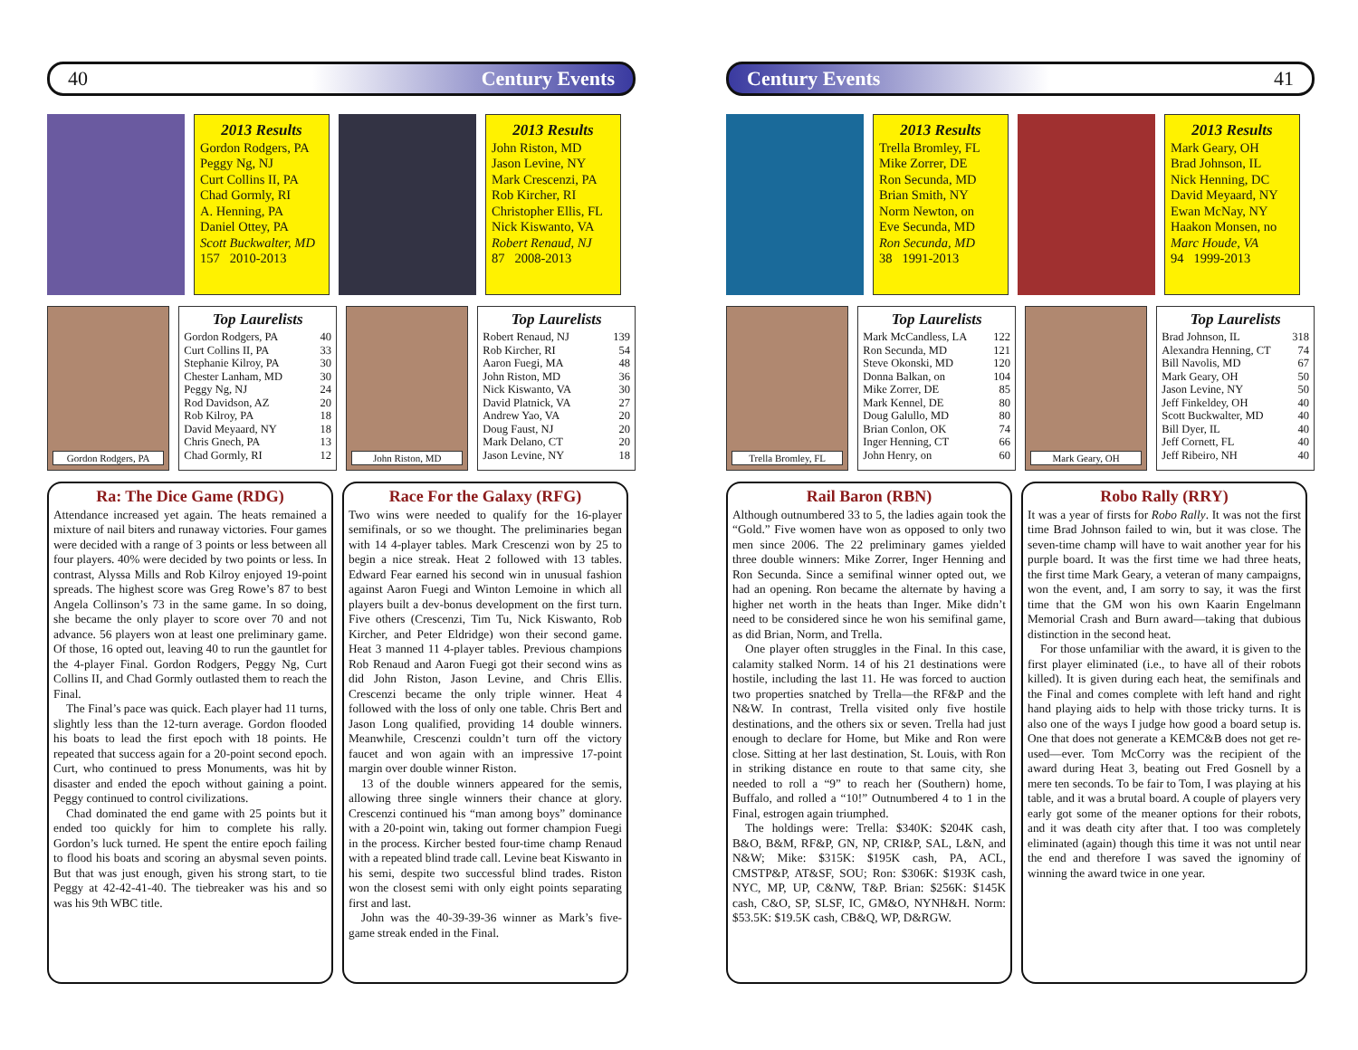40 Century Events
2013 Results
Gordon Rodgers, PA
Peggy Ng, NJ
Curt Collins II, PA
Chad Gormly, RI
A. Henning, PA
Daniel Ottey, PA
Scott Buckwalter, MD
157 2010-2013
2013 Results
John Riston, MD
Jason Levine, NY
Mark Crescenzi, PA
Rob Kircher, RI
Christopher Ellis, FL
Nick Kiswanto, VA
Robert Renaud, NJ
87 2008-2013
Gordon Rodgers, PA
Top Laurelists
| Gordon Rodgers, PA | 40 |
| Curt Collins II, PA | 33 |
| Stephanie Kilroy, PA | 30 |
| Chester Lanham, MD | 30 |
| Peggy Ng, NJ | 24 |
| Rod Davidson, AZ | 20 |
| Rob Kilroy, PA | 18 |
| David Meyaard, NY | 18 |
| Chris Gnech, PA | 13 |
| Chad Gormly, RI | 12 |
John Riston, MD
Top Laurelists
| Robert Renaud, NJ | 139 |
| Rob Kircher, RI | 54 |
| Aaron Fuegi, MA | 48 |
| John Riston, MD | 36 |
| Nick Kiswanto, VA | 30 |
| David Platnick, VA | 27 |
| Andrew Yao, VA | 20 |
| Doug Faust, NJ | 20 |
| Mark Delano, CT | 20 |
| Jason Levine, NY | 18 |
Ra: The Dice Game (RDG)
Attendance increased yet again. The heats remained a mixture of nail biters and runaway victories. Four games were decided with a range of 3 points or less between all four players. 40% were decided by two points or less. In contrast, Alyssa Mills and Rob Kilroy enjoyed 19-point spreads. The highest score was Greg Rowe’s 87 to best Angela Collinson’s 73 in the same game. In so doing, she became the only player to score over 70 and not advance. 56 players won at least one preliminary game. Of those, 16 opted out, leaving 40 to run the gauntlet for the 4-player Final. Gordon Rodgers, Peggy Ng, Curt Collins II, and Chad Gormly outlasted them to reach the Final.
The Final’s pace was quick. Each player had 11 turns, slightly less than the 12-turn average. Gordon flooded his boats to lead the first epoch with 18 points. He repeated that success again for a 20-point second epoch. Curt, who continued to press Monuments, was hit by disaster and ended the epoch without gaining a point. Peggy continued to control civilizations.
Chad dominated the end game with 25 points but it ended too quickly for him to complete his rally. Gordon’s luck turned. He spent the entire epoch failing to flood his boats and scoring an abysmal seven points. But that was just enough, given his strong start, to tie Peggy at 42-42-41-40. The tiebreaker was his and so was his 9th WBC title.
Race For the Galaxy (RFG)
Two wins were needed to qualify for the 16-player semifinals, or so we thought. The preliminaries began with 14 4-player tables. Mark Crescenzi won by 25 to begin a nice streak. Heat 2 followed with 13 tables. Edward Fear earned his second win in unusual fashion against Aaron Fuegi and Winton Lemoine in which all players built a dev-bonus development on the first turn. Five others (Crescenzi, Tim Tu, Nick Kiswanto, Rob Kircher, and Peter Eldridge) won their second game. Heat 3 manned 11 4-player tables. Previous champions Rob Renaud and Aaron Fuegi got their second wins as did John Riston, Jason Levine, and Chris Ellis. Crescenzi became the only triple winner. Heat 4 followed with the loss of only one table. Chris Bert and Jason Long qualified, providing 14 double winners. Meanwhile, Crescenzi couldn’t turn off the victory faucet and won again with an impressive 17-point margin over double winner Riston.
13 of the double winners appeared for the semis, allowing three single winners their chance at glory. Crescenzi continued his “man among boys” dominance with a 20-point win, taking out former champion Fuegi in the process. Kircher bested four-time champ Renaud with a repeated blind trade call. Levine beat Kiswanto in his semi, despite two successful blind trades. Riston won the closest semi with only eight points separating first and last.
John was the 40-39-39-36 winner as Mark’s five-game streak ended in the Final.
Century Events 41
2013 Results
Trella Bromley, FL
Mike Zorrer, DE
Ron Secunda, MD
Brian Smith, NY
Norm Newton, on
Eve Secunda, MD
Ron Secunda, MD
38 1991-2013
2013 Results
Mark Geary, OH
Brad Johnson, IL
Nick Henning, DC
David Meyaard, NY
Ewan McNay, NY
Haakon Monsen, no
Marc Houde, VA
94 1999-2013
Trella Bromley, FL
Top Laurelists
| Mark McCandless, LA | 122 |
| Ron Secunda, MD | 121 |
| Steve Okonski, MD | 120 |
| Donna Balkan, on | 104 |
| Mike Zorrer, DE | 85 |
| Mark Kennel, DE | 80 |
| Doug Galullo, MD | 80 |
| Brian Conlon, OK | 74 |
| Inger Henning, CT | 66 |
| John Henry, on | 60 |
Mark Geary, OH
Top Laurelists
| Brad Johnson, IL | 318 |
| Alexandra Henning, CT | 74 |
| Bill Navolis, MD | 67 |
| Mark Geary, OH | 50 |
| Jason Levine, NY | 50 |
| Jeff Finkeldey, OH | 40 |
| Scott Buckwalter, MD | 40 |
| Bill Dyer, IL | 40 |
| Jeff Cornett, FL | 40 |
| Jeff Ribeiro, NH | 40 |
Rail Baron (RBN)
Although outnumbered 33 to 5, the ladies again took the “Gold.” Five women have won as opposed to only two men since 2006. The 22 preliminary games yielded three double winners: Mike Zorrer, Inger Henning and Ron Secunda. Since a semifinal winner opted out, we had an opening. Ron became the alternate by having a higher net worth in the heats than Inger. Mike didn’t need to be considered since he won his semifinal game, as did Brian, Norm, and Trella.
One player often struggles in the Final. In this case, calamity stalked Norm. 14 of his 21 destinations were hostile, including the last 11. He was forced to auction two properties snatched by Trella—the RF&P and the N&W. In contrast, Trella visited only five hostile destinations, and the others six or seven. Trella had just enough to declare for Home, but Mike and Ron were close. Sitting at her last destination, St. Louis, with Ron in striking distance en route to that same city, she needed to roll a “9” to reach her (Southern) home, Buffalo, and rolled a “10!” Outnumbered 4 to 1 in the Final, estrogen again triumphed.
The holdings were: Trella: $340K: $204K cash, B&O, B&M, RF&P, GN, NP, CRI&P, SAL, L&N, and N&W; Mike: $315K: $195K cash, PA, ACL, CMSTP&P, AT&SF, SOU; Ron: $306K: $193K cash, NYC, MP, UP, C&NW, T&P. Brian: $256K: $145K cash, C&O, SP, SLSF, IC, GM&O, NYNH&H. Norm: $53.5K: $19.5K cash, CB&Q, WP, D&RGW.
Robo Rally (RRY)
It was a year of firsts for Robo Rally. It was not the first time Brad Johnson failed to win, but it was close. The seven-time champ will have to wait another year for his purple board. It was the first time we had three heats, the first time Mark Geary, a veteran of many campaigns, won the event, and, I am sorry to say, it was the first time that the GM won his own Kaarin Engelmann Memorial Crash and Burn award—taking that dubious distinction in the second heat.
For those unfamiliar with the award, it is given to the first player eliminated (i.e., to have all of their robots killed). It is given during each heat, the semifinals and the Final and comes complete with left hand and right hand playing aids to help with those tricky turns. It is also one of the ways I judge how good a board setup is. One that does not generate a KEMC&B does not get re-used—ever. Tom McCorry was the recipient of the award during Heat 3, beating out Fred Gosnell by a mere ten seconds. To be fair to Tom, I was playing at his table, and it was a brutal board. A couple of players very early got some of the meaner options for their robots, and it was death city after that. I too was completely eliminated (again) though this time it was not until near the end and therefore I was saved the ignominy of winning the award twice in one year.